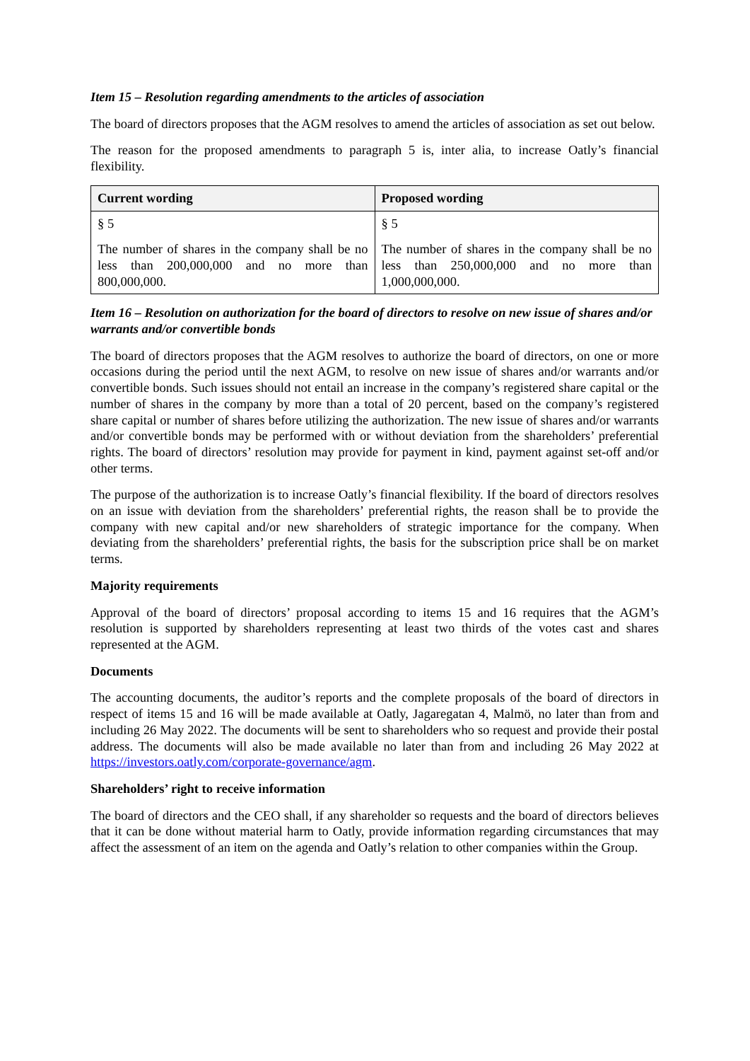Item 15 – Resolution regarding amendments to the articles of association
The board of directors proposes that the AGM resolves to amend the articles of association as set out below.
The reason for the proposed amendments to paragraph 5 is, inter alia, to increase Oatly’s financial flexibility.
| Current wording | Proposed wording |
| --- | --- |
| § 5 The number of shares in the company shall be no less than 200,000,000 and no more than 800,000,000. | § 5 The number of shares in the company shall be no less than 250,000,000 and no more than 1,000,000,000. |
Item 16 – Resolution on authorization for the board of directors to resolve on new issue of shares and/or warrants and/or convertible bonds
The board of directors proposes that the AGM resolves to authorize the board of directors, on one or more occasions during the period until the next AGM, to resolve on new issue of shares and/or warrants and/or convertible bonds. Such issues should not entail an increase in the company’s registered share capital or the number of shares in the company by more than a total of 20 percent, based on the company’s registered share capital or number of shares before utilizing the authorization. The new issue of shares and/or warrants and/or convertible bonds may be performed with or without deviation from the shareholders’ preferential rights. The board of directors’ resolution may provide for payment in kind, payment against set-off and/or other terms.
The purpose of the authorization is to increase Oatly’s financial flexibility. If the board of directors resolves on an issue with deviation from the shareholders’ preferential rights, the reason shall be to provide the company with new capital and/or new shareholders of strategic importance for the company. When deviating from the shareholders’ preferential rights, the basis for the subscription price shall be on market terms.
Majority requirements
Approval of the board of directors’ proposal according to items 15 and 16 requires that the AGM’s resolution is supported by shareholders representing at least two thirds of the votes cast and shares represented at the AGM.
Documents
The accounting documents, the auditor’s reports and the complete proposals of the board of directors in respect of items 15 and 16 will be made available at Oatly, Jagaregatan 4, Malmö, no later than from and including 26 May 2022. The documents will be sent to shareholders who so request and provide their postal address. The documents will also be made available no later than from and including 26 May 2022 at https://investors.oatly.com/corporate-governance/agm.
Shareholders’ right to receive information
The board of directors and the CEO shall, if any shareholder so requests and the board of directors believes that it can be done without material harm to Oatly, provide information regarding circumstances that may affect the assessment of an item on the agenda and Oatly’s relation to other companies within the Group.